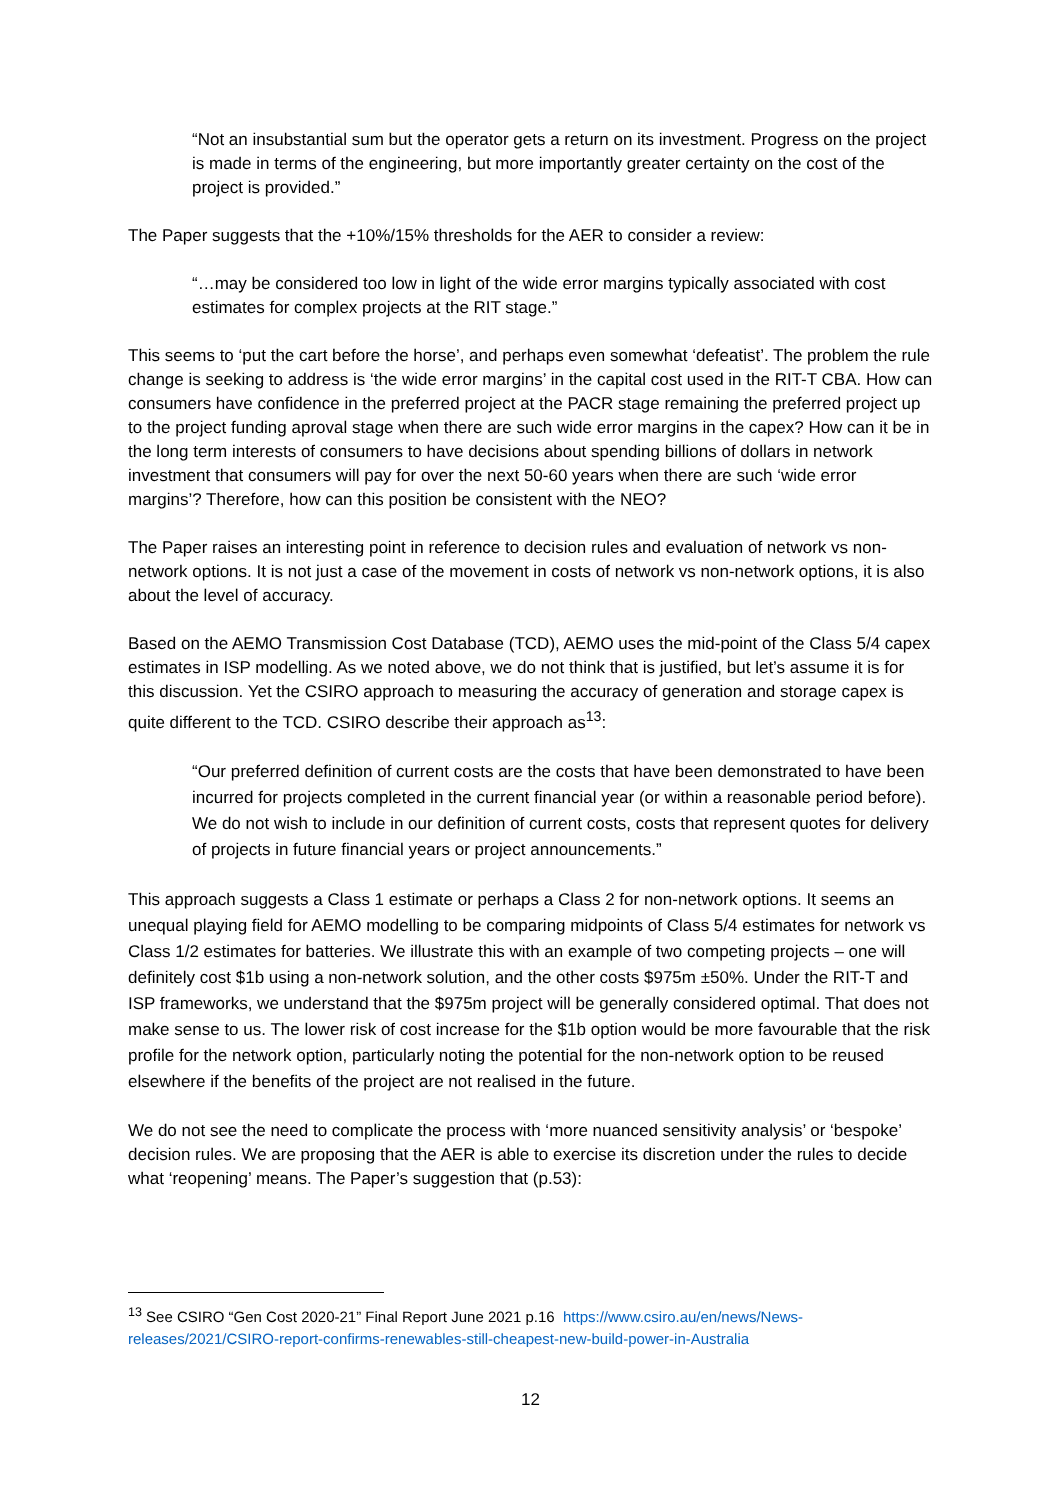“Not an insubstantial sum but the operator gets a return on its investment. Progress on the project is made in terms of the engineering, but more importantly greater certainty on the cost of the project is provided.”
The Paper suggests that the +10%/15% thresholds for the AER to consider a review:
“…may be considered too low in light of the wide error margins typically associated with cost estimates for complex projects at the RIT stage.”
This seems to ‘put the cart before the horse’, and perhaps even somewhat ‘defeatist’. The problem the rule change is seeking to address is ‘the wide error margins’ in the capital cost used in the RIT-T CBA. How can consumers have confidence in the preferred project at the PACR stage remaining the preferred project up to the project funding aproval stage when there are such wide error margins in the capex? How can it be in the long term interests of consumers to have decisions about spending billions of dollars in network investment that consumers will pay for over the next 50-60 years when there are such ‘wide error margins’? Therefore, how can this position be consistent with the NEO?
The Paper raises an interesting point in reference to decision rules and evaluation of network vs non-network options. It is not just a case of the movement in costs of network vs non-network options, it is also about the level of accuracy.
Based on the AEMO Transmission Cost Database (TCD), AEMO uses the mid-point of the Class 5/4 capex estimates in ISP modelling. As we noted above, we do not think that is justified, but let’s assume it is for this discussion. Yet the CSIRO approach to measuring the accuracy of generation and storage capex is quite different to the TCD. CSIRO describe their approach as<sup>13</sup>:
“Our preferred definition of current costs are the costs that have been demonstrated to have been incurred for projects completed in the current financial year (or within a reasonable period before). We do not wish to include in our definition of current costs, costs that represent quotes for delivery of projects in future financial years or project announcements.”
This approach suggests a Class 1 estimate or perhaps a Class 2 for non-network options. It seems an unequal playing field for AEMO modelling to be comparing midpoints of Class 5/4 estimates for network vs Class 1/2 estimates for batteries. We illustrate this with an example of two competing projects – one will definitely cost $1b using a non-network solution, and the other costs $975m ±50%. Under the RIT-T and ISP frameworks, we understand that the $975m project will be generally considered optimal. That does not make sense to us. The lower risk of cost increase for the $1b option would be more favourable that the risk profile for the network option, particularly noting the potential for the non-network option to be reused elsewhere if the benefits of the project are not realised in the future.
We do not see the need to complicate the process with ‘more nuanced sensitivity analysis’ or ‘bespoke’ decision rules. We are proposing that the AER is able to exercise its discretion under the rules to decide what ‘reopening’ means. The Paper’s suggestion that (p.53):
<sup>13</sup> See CSIRO “Gen Cost 2020-21” Final Report June 2021 p.16 https://www.csiro.au/en/news/News-releases/2021/CSIRO-report-confirms-renewables-still-cheapest-new-build-power-in-Australia
12